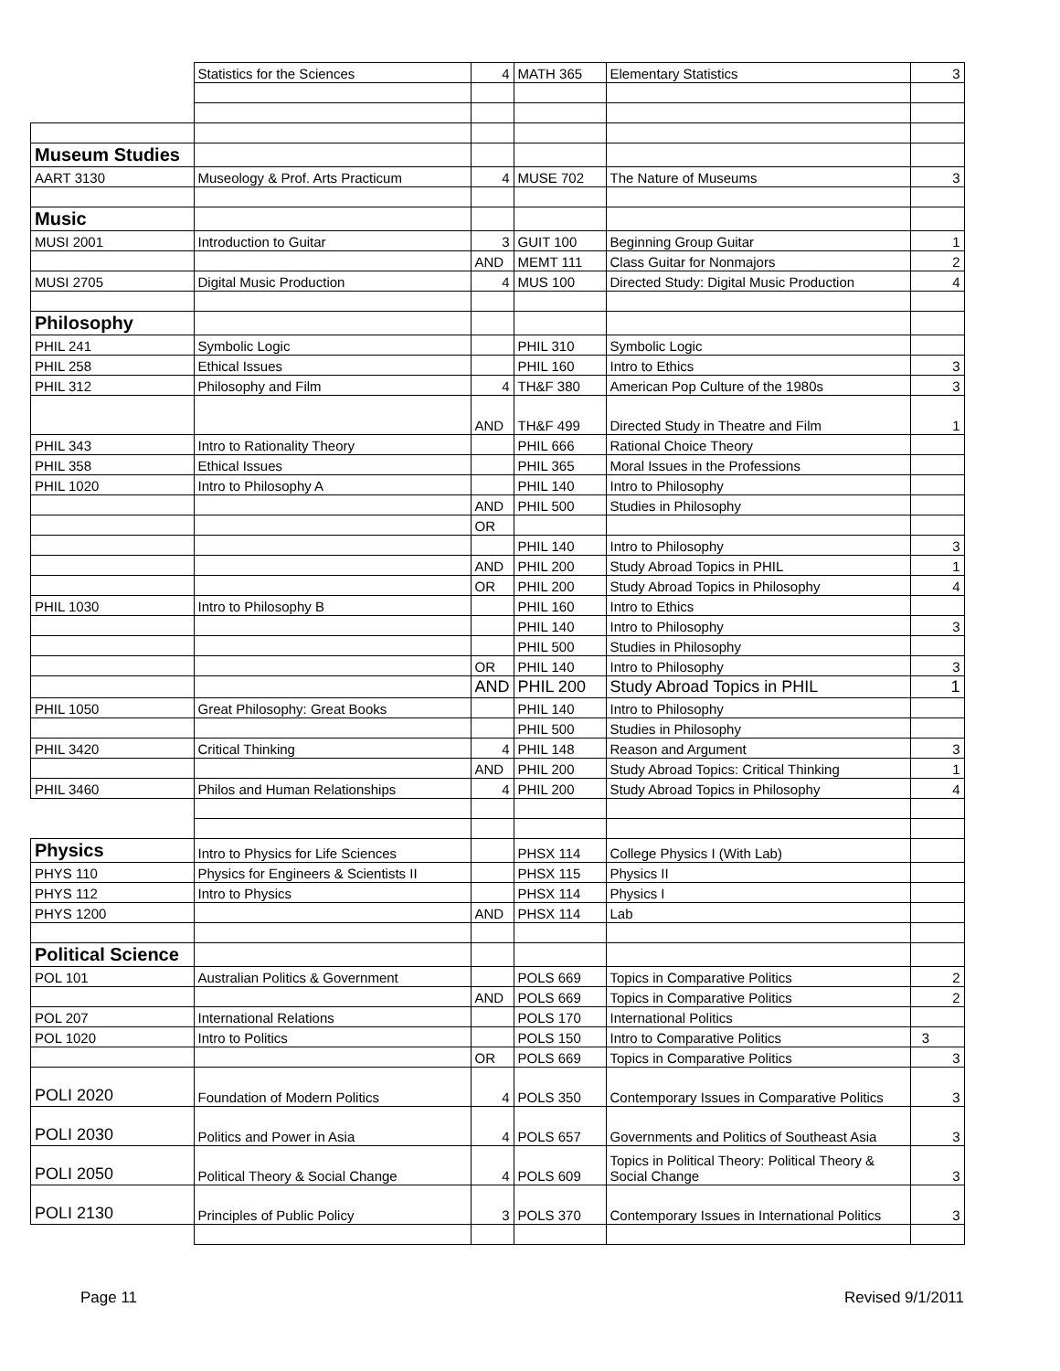| | Statistics for the Sciences | 4 | MATH 365 | Elementary Statistics | 3 |
| Museum Studies | | | | | |
| AART 3130 | Museology & Prof. Arts Practicum | 4 | MUSE 702 | The Nature of Museums | 3 |
| Music | | | | | |
| MUSI 2001 | Introduction to Guitar | 3 | GUIT 100 | Beginning Group Guitar | 1 |
| | | AND | MEMT 111 | Class Guitar for Nonmajors | 2 |
| MUSI 2705 | Digital Music Production | 4 | MUS 100 | Directed Study: Digital Music Production | 4 |
| Philosophy | | | | | |
| PHIL 241 | Symbolic Logic | | PHIL 310 | Symbolic Logic | |
| PHIL 258 | Ethical Issues | | PHIL 160 | Intro to Ethics | 3 |
| PHIL 312 | Philosophy and Film | 4 | TH&F 380 | American Pop Culture of the 1980s | 3 |
| | | AND | TH&F 499 | Directed Study in Theatre and Film | 1 |
| PHIL 343 | Intro to Rationality Theory | | PHIL 666 | Rational Choice Theory | |
| PHIL 358 | Ethical Issues | | PHIL 365 | Moral Issues in the Professions | |
| PHIL 1020 | Intro to Philosophy A | | PHIL 140 | Intro to Philosophy | |
| | | AND | PHIL 500 | Studies in Philosophy | |
| | | OR | | | |
| | | | PHIL 140 | Intro to Philosophy | 3 |
| | | AND | PHIL 200 | Study Abroad Topics in PHIL | 1 |
| | | OR | PHIL 200 | Study Abroad Topics in Philosophy | 4 |
| PHIL 1030 | Intro to Philosophy B | | PHIL 160 | Intro to Ethics | |
| | | | PHIL 140 | Intro to Philosophy | 3 |
| | | | PHIL 500 | Studies in Philosophy | |
| | | OR | PHIL 140 | Intro to Philosophy | 3 |
| | | AND | PHIL 200 | Study Abroad Topics in PHIL | 1 |
| PHIL 1050 | Great Philosophy: Great Books | | PHIL 140 | Intro to Philosophy | |
| | | | PHIL 500 | Studies in Philosophy | |
| PHIL 3420 | Critical Thinking | 4 | PHIL 148 | Reason and Argument | 3 |
| | | AND | PHIL 200 | Study Abroad Topics: Critical Thinking | 1 |
| PHIL 3460 | Philos and Human Relationships | 4 | PHIL 200 | Study Abroad Topics in Philosophy | 4 |
| Physics | Intro to Physics for Life Sciences | | PHSX 114 | College Physics I (With Lab) | |
| PHYS 110 | Physics for Engineers & Scientists II | | PHSX 115 | Physics II | |
| PHYS 112 | Intro to Physics | | PHSX 114 | Physics I | |
| PHYS 1200 | | AND | PHSX 114 | Lab | |
| Political Science | | | | | |
| POL 101 | Australian Politics & Government | | POLS 669 | Topics in Comparative Politics | 2 |
| | | AND | POLS 669 | Topics in Comparative Politics | 2 |
| POL 207 | International Relations | | POLS 170 | International Politics | |
| POL 1020 | Intro to Politics | | POLS 150 | Intro to Comparative Politics | 3 |
| | | OR | POLS 669 | Topics in Comparative Politics | 3 |
| POLI 2020 | Foundation of Modern Politics | 4 | POLS 350 | Contemporary Issues in Comparative Politics | 3 |
| POLI 2030 | Politics and Power in Asia | 4 | POLS 657 | Governments and Politics of Southeast Asia | 3 |
| POLI 2050 | Political Theory & Social Change | 4 | POLS 609 | Topics in Political Theory: Political Theory & Social Change | 3 |
| POLI 2130 | Principles of Public Policy | 3 | POLS 370 | Contemporary Issues in International Politics | 3 |
Page 11 Revised 9/1/2011